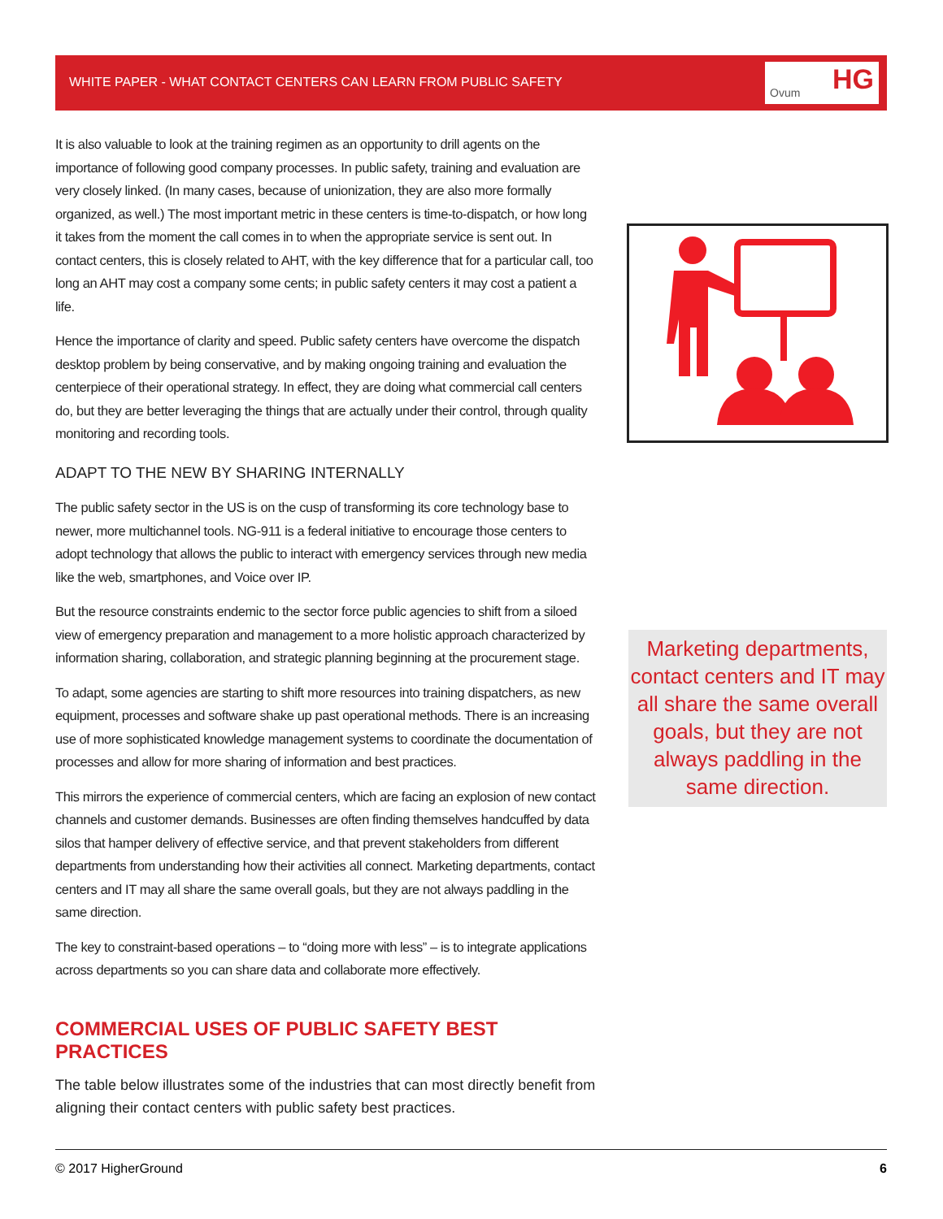WHITE PAPER - WHAT CONTACT CENTERS CAN LEARN FROM PUBLIC SAFETY
Ovum HG
It is also valuable to look at the training regimen as an opportunity to drill agents on the importance of following good company processes. In public safety, training and evaluation are very closely linked. (In many cases, because of unionization, they are also more formally organized, as well.) The most important metric in these centers is time-to-dispatch, or how long it takes from the moment the call comes in to when the appropriate service is sent out. In contact centers, this is closely related to AHT, with the key difference that for a particular call, too long an AHT may cost a company some cents; in public safety centers it may cost a patient a life.
Hence the importance of clarity and speed. Public safety centers have overcome the dispatch desktop problem by being conservative, and by making ongoing training and evaluation the centerpiece of their operational strategy. In effect, they are doing what commercial call centers do, but they are better leveraging the things that are actually under their control, through quality monitoring and recording tools.
ADAPT TO THE NEW BY SHARING INTERNALLY
The public safety sector in the US is on the cusp of transforming its core technology base to newer, more multichannel tools. NG-911 is a federal initiative to encourage those centers to adopt technology that allows the public to interact with emergency services through new media like the web, smartphones, and Voice over IP.
But the resource constraints endemic to the sector force public agencies to shift from a siloed view of emergency preparation and management to a more holistic approach characterized by information sharing, collaboration, and strategic planning beginning at the procurement stage.
To adapt, some agencies are starting to shift more resources into training dispatchers, as new equipment, processes and software shake up past operational methods. There is an increasing use of more sophisticated knowledge management systems to coordinate the documentation of processes and allow for more sharing of information and best practices.
This mirrors the experience of commercial centers, which are facing an explosion of new contact channels and customer demands. Businesses are often finding themselves handcuffed by data silos that hamper delivery of effective service, and that prevent stakeholders from different departments from understanding how their activities all connect. Marketing departments, contact centers and IT may all share the same overall goals, but they are not always paddling in the same direction.
The key to constraint-based operations – to “doing more with less” – is to integrate applications across departments so you can share data and collaborate more effectively.
COMMERCIAL USES OF PUBLIC SAFETY BEST PRACTICES
The table below illustrates some of the industries that can most directly benefit from aligning their contact centers with public safety best practices.
Marketing departments, contact centers and IT may all share the same overall goals, but they are not always paddling in the same direction.
© 2017 HigherGround 6